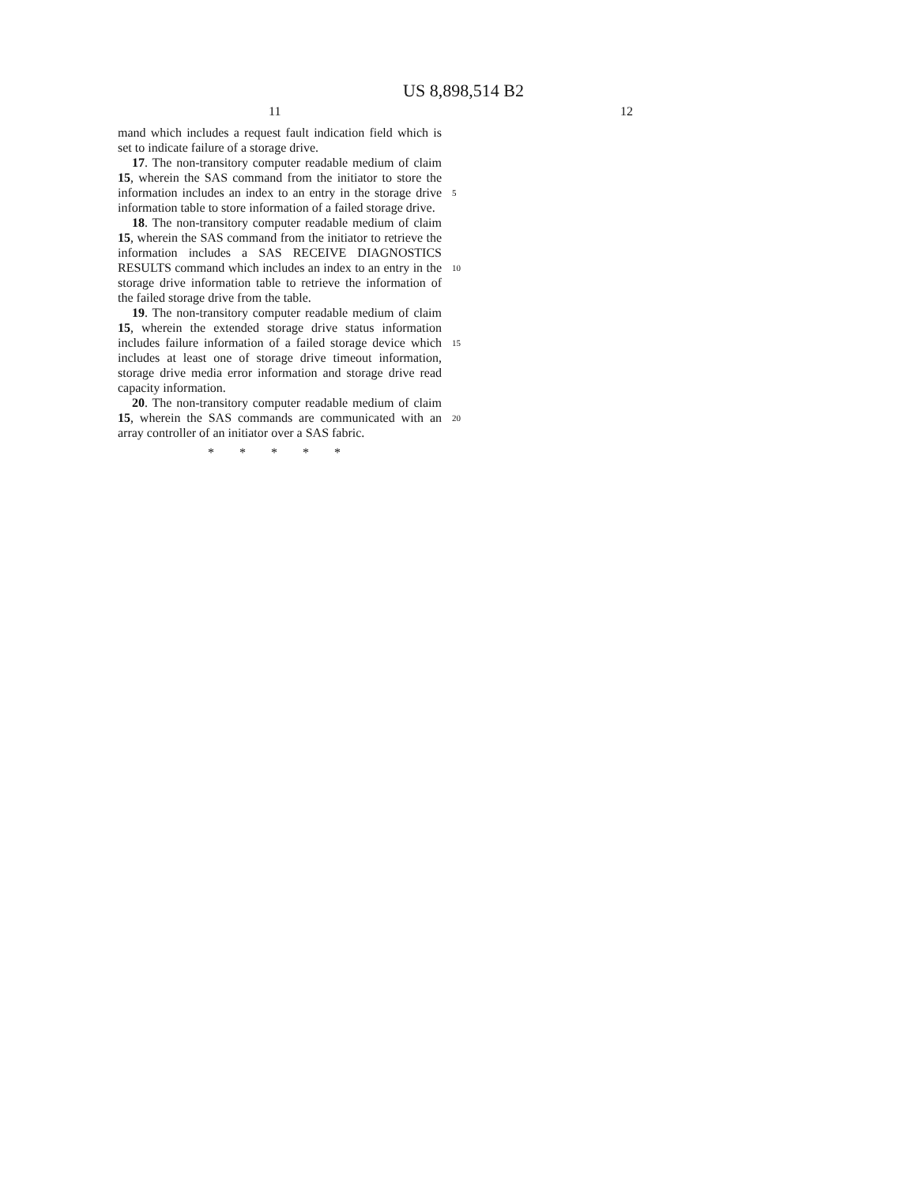US 8,898,514 B2
11 12
mand which includes a request fault indication field which is set to indicate failure of a storage drive.
17. The non-transitory computer readable medium of claim 15, wherein the SAS command from the initiator to store the information includes an index to an entry in the storage drive information table to store information of a failed storage drive.
18. The non-transitory computer readable medium of claim 15, wherein the SAS command from the initiator to retrieve the information includes a SAS RECEIVE DIAGNOSTICS RESULTS command which includes an index to an entry in the storage drive information table to retrieve the information of the failed storage drive from the table.
19. The non-transitory computer readable medium of claim 15, wherein the extended storage drive status information includes failure information of a failed storage device which includes at least one of storage drive timeout information, storage drive media error information and storage drive read capacity information.
20. The non-transitory computer readable medium of claim 15, wherein the SAS commands are communicated with an array controller of an initiator over a SAS fabric.
* * * * *
5
10
15
20